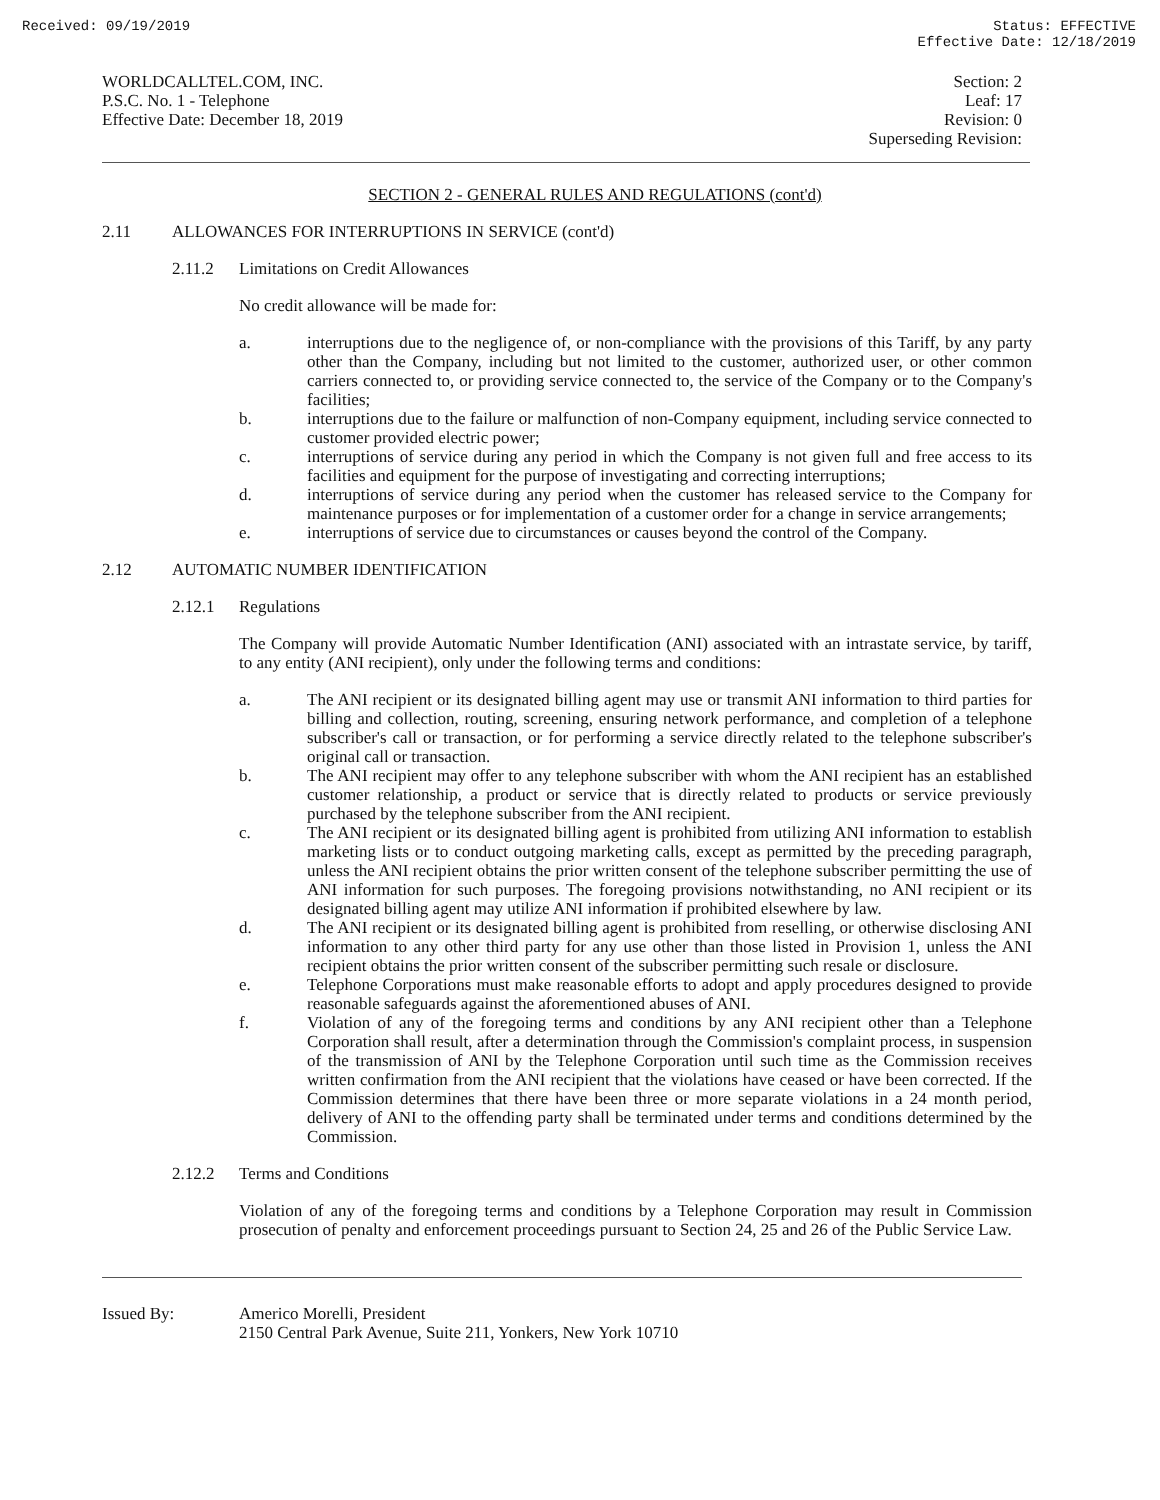Received: 09/19/2019 Status: EFFECTIVE
Effective Date: 12/18/2019
WORLDCALLTEL.COM, INC.
P.S.C. No. 1 - Telephone
Effective Date: December 18, 2019
Section: 2
Leaf: 17
Revision: 0
Superseding Revision:
SECTION 2 - GENERAL RULES AND REGULATIONS (cont'd)
2.11 ALLOWANCES FOR INTERRUPTIONS IN SERVICE (cont'd)
2.11.2 Limitations on Credit Allowances
No credit allowance will be made for:
a. interruptions due to the negligence of, or non-compliance with the provisions of this Tariff, by any party other than the Company, including but not limited to the customer, authorized user, or other common carriers connected to, or providing service connected to, the service of the Company or to the Company's facilities;
b. interruptions due to the failure or malfunction of non-Company equipment, including service connected to customer provided electric power;
c. interruptions of service during any period in which the Company is not given full and free access to its facilities and equipment for the purpose of investigating and correcting interruptions;
d. interruptions of service during any period when the customer has released service to the Company for maintenance purposes or for implementation of a customer order for a change in service arrangements;
e. interruptions of service due to circumstances or causes beyond the control of the Company.
2.12 AUTOMATIC NUMBER IDENTIFICATION
2.12.1 Regulations
The Company will provide Automatic Number Identification (ANI) associated with an intrastate service, by tariff, to any entity (ANI recipient), only under the following terms and conditions:
a. The ANI recipient or its designated billing agent may use or transmit ANI information to third parties for billing and collection, routing, screening, ensuring network performance, and completion of a telephone subscriber's call or transaction, or for performing a service directly related to the telephone subscriber's original call or transaction.
b. The ANI recipient may offer to any telephone subscriber with whom the ANI recipient has an established customer relationship, a product or service that is directly related to products or service previously purchased by the telephone subscriber from the ANI recipient.
c. The ANI recipient or its designated billing agent is prohibited from utilizing ANI information to establish marketing lists or to conduct outgoing marketing calls, except as permitted by the preceding paragraph, unless the ANI recipient obtains the prior written consent of the telephone subscriber permitting the use of ANI information for such purposes. The foregoing provisions notwithstanding, no ANI recipient or its designated billing agent may utilize ANI information if prohibited elsewhere by law.
d. The ANI recipient or its designated billing agent is prohibited from reselling, or otherwise disclosing ANI information to any other third party for any use other than those listed in Provision 1, unless the ANI recipient obtains the prior written consent of the subscriber permitting such resale or disclosure.
e. Telephone Corporations must make reasonable efforts to adopt and apply procedures designed to provide reasonable safeguards against the aforementioned abuses of ANI.
f. Violation of any of the foregoing terms and conditions by any ANI recipient other than a Telephone Corporation shall result, after a determination through the Commission's complaint process, in suspension of the transmission of ANI by the Telephone Corporation until such time as the Commission receives written confirmation from the ANI recipient that the violations have ceased or have been corrected. If the Commission determines that there have been three or more separate violations in a 24 month period, delivery of ANI to the offending party shall be terminated under terms and conditions determined by the Commission.
2.12.2 Terms and Conditions
Violation of any of the foregoing terms and conditions by a Telephone Corporation may result in Commission prosecution of penalty and enforcement proceedings pursuant to Section 24, 25 and 26 of the Public Service Law.
Issued By: Americo Morelli, President
2150 Central Park Avenue, Suite 211, Yonkers, New York 10710